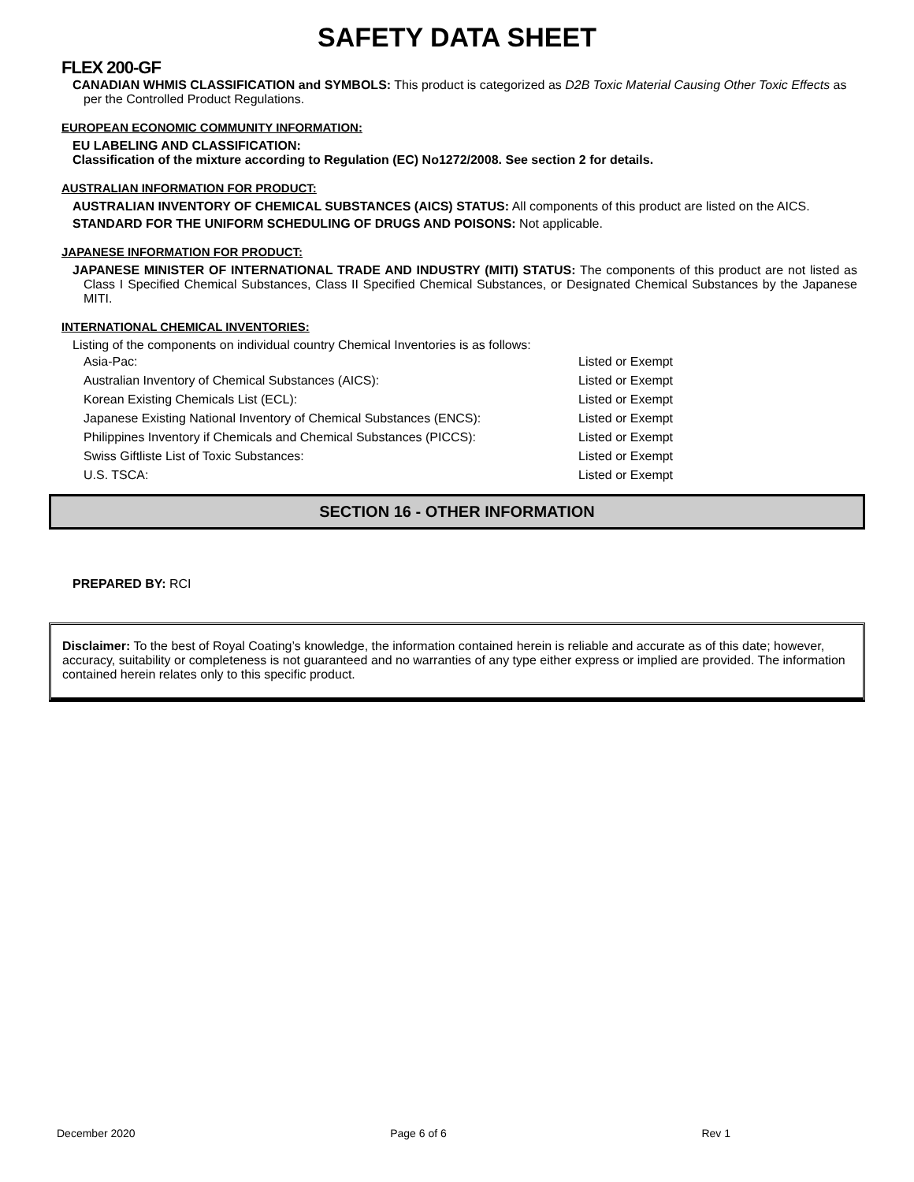SAFETY DATA SHEET
FLEX 200-GF
CANADIAN WHMIS CLASSIFICATION and SYMBOLS: This product is categorized as D2B Toxic Material Causing Other Toxic Effects as per the Controlled Product Regulations.
EUROPEAN ECONOMIC COMMUNITY INFORMATION:
EU LABELING AND CLASSIFICATION:
Classification of the mixture according to Regulation (EC) No1272/2008. See section 2 for details.
AUSTRALIAN INFORMATION FOR PRODUCT:
AUSTRALIAN INVENTORY OF CHEMICAL SUBSTANCES (AICS) STATUS: All components of this product are listed on the AICS.
STANDARD FOR THE UNIFORM SCHEDULING OF DRUGS AND POISONS: Not applicable.
JAPANESE INFORMATION FOR PRODUCT:
JAPANESE MINISTER OF INTERNATIONAL TRADE AND INDUSTRY (MITI) STATUS: The components of this product are not listed as Class I Specified Chemical Substances, Class II Specified Chemical Substances, or Designated Chemical Substances by the Japanese MITI.
INTERNATIONAL CHEMICAL INVENTORIES:
Listing of the components on individual country Chemical Inventories is as follows:
| Asia-Pac: | Listed or Exempt |
| Australian Inventory of Chemical Substances (AICS): | Listed or Exempt |
| Korean Existing Chemicals List (ECL): | Listed or Exempt |
| Japanese Existing National Inventory of Chemical Substances (ENCS): | Listed or Exempt |
| Philippines Inventory if Chemicals and Chemical Substances (PICCS): | Listed or Exempt |
| Swiss Giftliste List of Toxic Substances: | Listed or Exempt |
| U.S. TSCA: | Listed or Exempt |
SECTION 16 - OTHER INFORMATION
PREPARED BY: RCI
Disclaimer: To the best of Royal Coating’s knowledge, the information contained herein is reliable and accurate as of this date; however, accuracy, suitability or completeness is not guaranteed and no warranties of any type either express or implied are provided. The information contained herein relates only to this specific product.
December 2020 Page 6 of 6 Rev 1